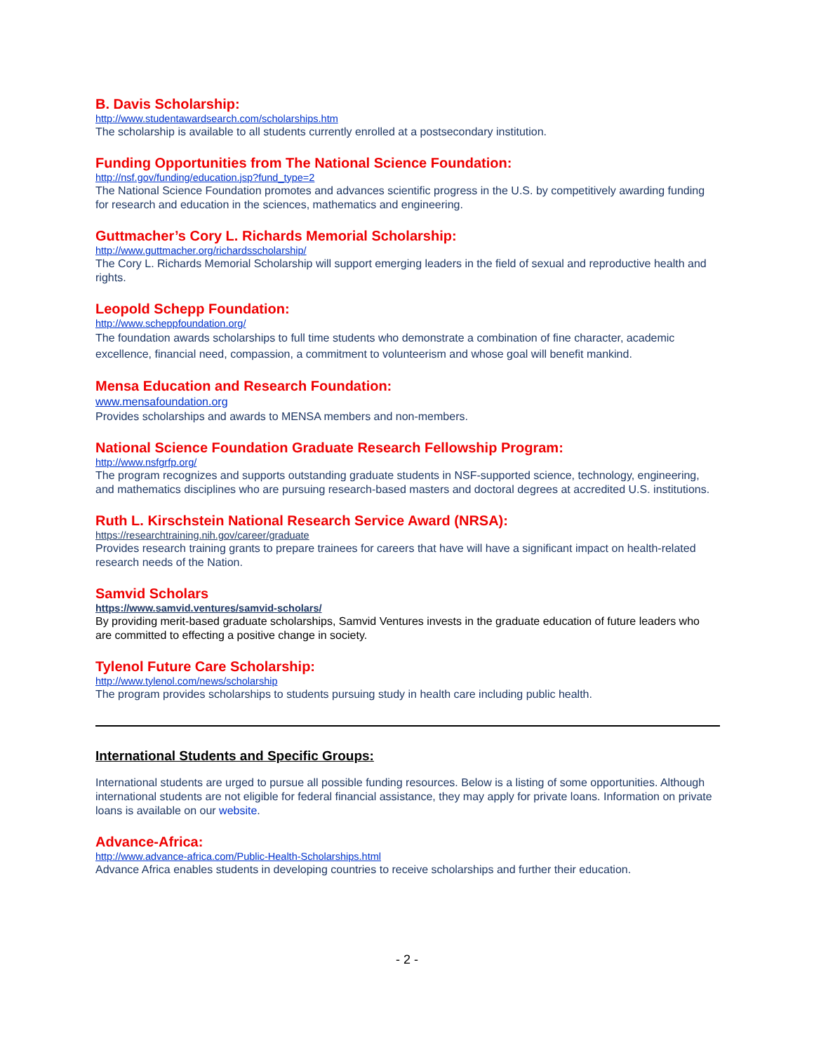B. Davis Scholarship:
http://www.studentawardsearch.com/scholarships.htm
The scholarship is available to all students currently enrolled at a postsecondary institution.
Funding Opportunities from The National Science Foundation:
http://nsf.gov/funding/education.jsp?fund_type=2
The National Science Foundation promotes and advances scientific progress in the U.S. by competitively awarding funding for research and education in the sciences, mathematics and engineering.
Guttmacher’s Cory L. Richards Memorial Scholarship:
http://www.guttmacher.org/richardsscholarship/
The Cory L. Richards Memorial Scholarship will support emerging leaders in the field of sexual and reproductive health and rights.
Leopold Schepp Foundation:
http://www.scheppfoundation.org/
The foundation awards scholarships to full time students who demonstrate a combination of fine character, academic excellence, financial need, compassion, a commitment to volunteerism and whose goal will benefit mankind.
Mensa Education and Research Foundation:
www.mensafoundation.org
Provides scholarships and awards to MENSA members and non-members.
National Science Foundation Graduate Research Fellowship Program:
http://www.nsfgrfp.org/
The program recognizes and supports outstanding graduate students in NSF-supported science, technology, engineering, and mathematics disciplines who are pursuing research-based masters and doctoral degrees at accredited U.S. institutions.
Ruth L. Kirschstein National Research Service Award (NRSA):
https://researchtraining.nih.gov/career/graduate
Provides research training grants to prepare trainees for careers that have will have a significant impact on health-related research needs of the Nation.
Samvid Scholars
https://www.samvid.ventures/samvid-scholars/
By providing merit-based graduate scholarships, Samvid Ventures invests in the graduate education of future leaders who are committed to effecting a positive change in society.
Tylenol Future Care Scholarship:
http://www.tylenol.com/news/scholarship
The program provides scholarships to students pursuing study in health care including public health.
International Students and Specific Groups:
International students are urged to pursue all possible funding resources. Below is a listing of some opportunities. Although international students are not eligible for federal financial assistance, they may apply for private loans. Information on private loans is available on our website.
Advance-Africa:
http://www.advance-africa.com/Public-Health-Scholarships.html
Advance Africa enables students in developing countries to receive scholarships and further their education.
- 2 -